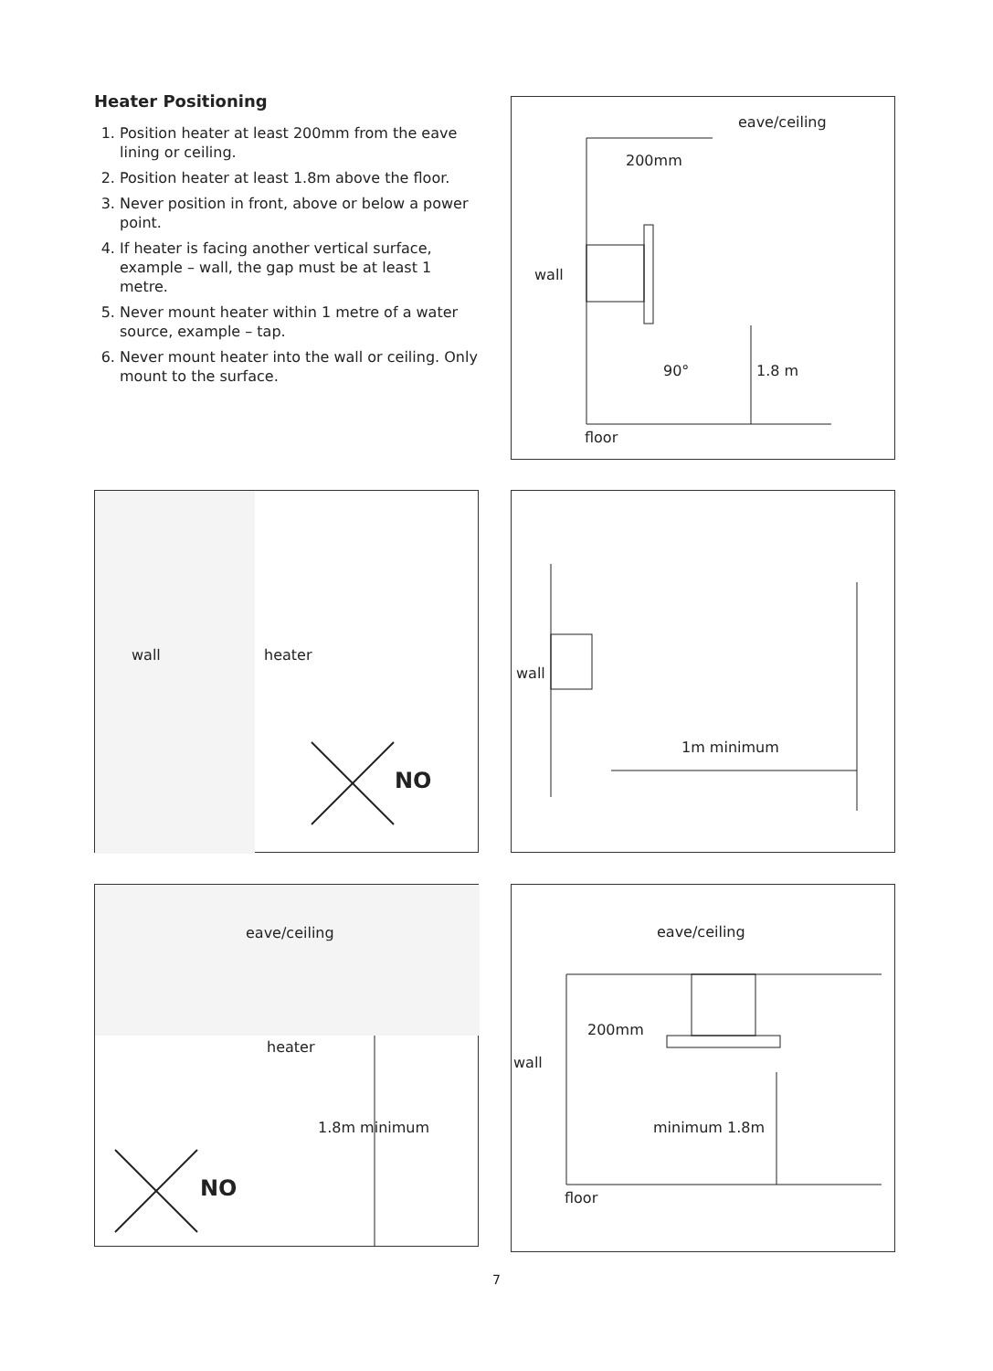Heater Positioning
1. Position heater at least 200mm from the eave lining or ceiling.
2. Position heater at least 1.8m above the floor.
3. Never position in front, above or below a power point.
4. If heater is facing another vertical surface, example – wall, the gap must be at least 1 metre.
5. Never mount heater within 1 metre of a water source, example – tap.
6. Never mount heater into the wall or ceiling. Only mount to the surface.
eave/ceiling
200mm
wall
90° 1.8 m
floor
wall heater
NO
wall
1m minimum
eave/ceiling
heater
1.8m minimum
NO
eave/ceiling
200mm
wall
minimum 1.8m
floor
7